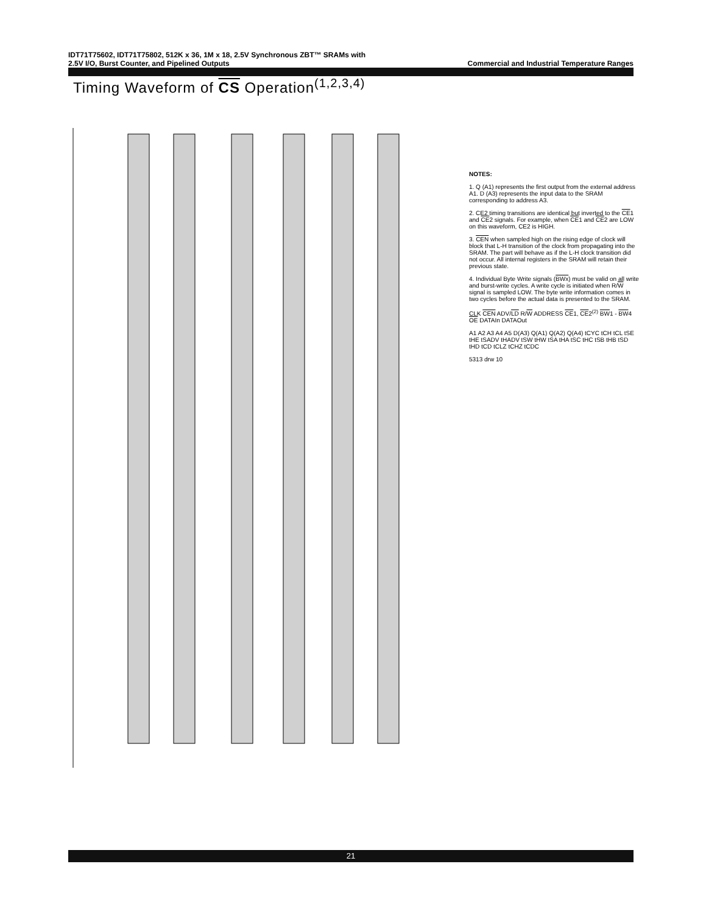IDT71T75602, IDT71T75802, 512K x 36, 1M x 18, 2.5V Synchronous ZBT™ SRAMs with
2.5V I/O, Burst Counter, and Pipelined Outputs Commercial and Industrial Temperature Ranges
Timing Waveform of CS Operation<sup>(1,2,3,4)</sup>
NOTES:
1. Q (A1) represents the first output from the external address A1. D (A3) represents the input data to the SRAM corresponding to address A3.
2. CE2 timing transitions are identical but inverted to the CE1 and CE2 signals. For example, when CE1 and CE2 are LOW on this waveform, CE2 is HIGH.
3. CEN when sampled high on the rising edge of clock will block that L-H transition of the clock from propagating into the SRAM. The part will behave as if the L-H clock transition did not occur. All internal registers in the SRAM will retain their previous state.
4. Individual Byte Write signals (BWx) must be valid on all write and burst-write cycles. A write cycle is initiated when R/W signal is sampled LOW. The byte write information comes in two cycles before the actual data is presented to the SRAM.
CLK CEN ADV/LD R/W ADDRESS CE1, CE2<sup>(2)</sup> BW1 - BW4 OE DATAIn DATAOut
A1 A2 A3 A4 A5 D(A3) Q(A1) Q(A2) Q(A4) tCYC tCH tCL tSE tHE tSADV tHADV tSW tHW tSA tHA tSC tHC tSB tHB tSD tHD tCD tCLZ tCHZ tCDC
5313 drw 10
21